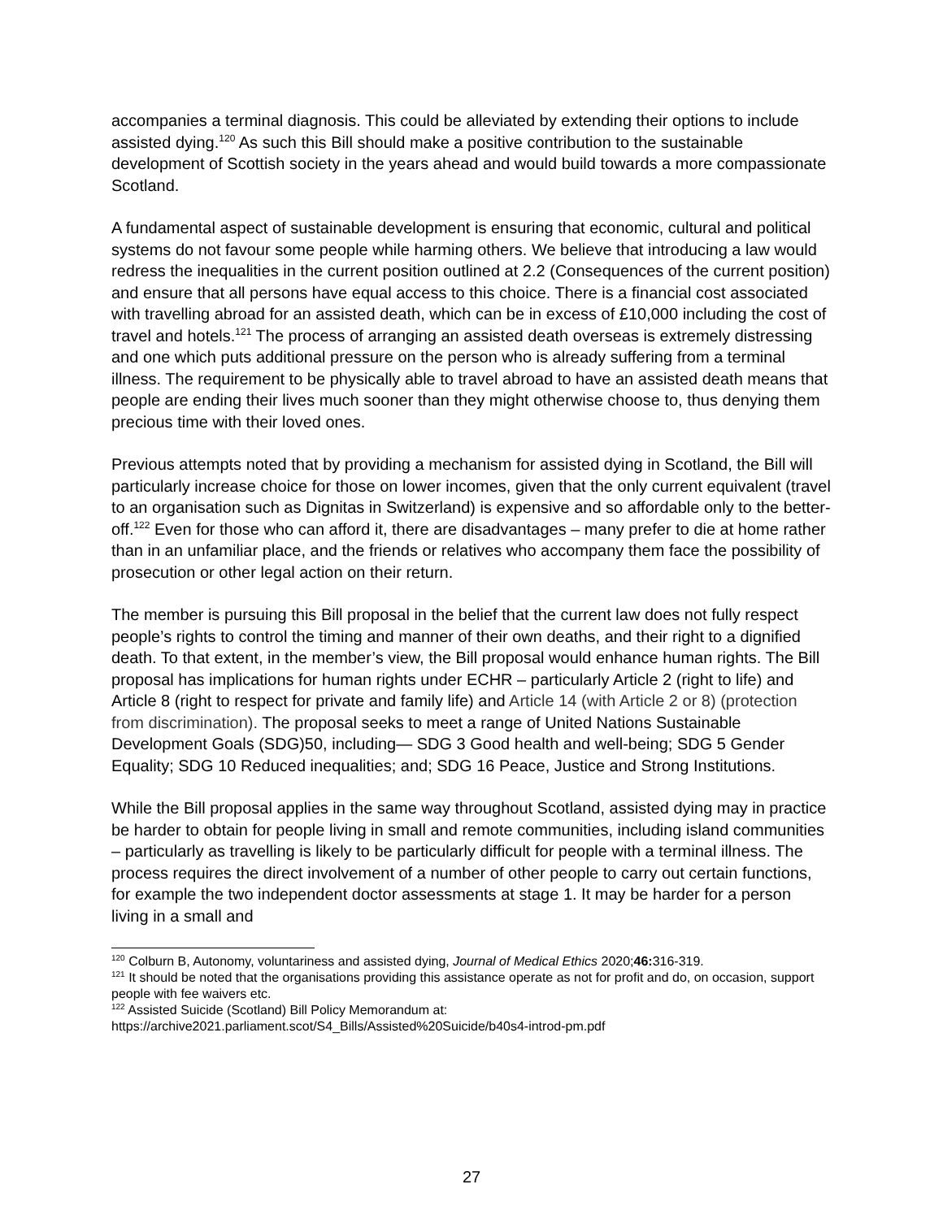accompanies a terminal diagnosis. This could be alleviated by extending their options to include assisted dying.<sup>120</sup> As such this Bill should make a positive contribution to the sustainable development of Scottish society in the years ahead and would build towards a more compassionate Scotland.
A fundamental aspect of sustainable development is ensuring that economic, cultural and political systems do not favour some people while harming others. We believe that introducing a law would redress the inequalities in the current position outlined at 2.2 (Consequences of the current position) and ensure that all persons have equal access to this choice. There is a financial cost associated with travelling abroad for an assisted death, which can be in excess of £10,000 including the cost of travel and hotels.<sup>121</sup> The process of arranging an assisted death overseas is extremely distressing and one which puts additional pressure on the person who is already suffering from a terminal illness. The requirement to be physically able to travel abroad to have an assisted death means that people are ending their lives much sooner than they might otherwise choose to, thus denying them precious time with their loved ones.
Previous attempts noted that by providing a mechanism for assisted dying in Scotland, the Bill will particularly increase choice for those on lower incomes, given that the only current equivalent (travel to an organisation such as Dignitas in Switzerland) is expensive and so affordable only to the better-off.<sup>122</sup> Even for those who can afford it, there are disadvantages – many prefer to die at home rather than in an unfamiliar place, and the friends or relatives who accompany them face the possibility of prosecution or other legal action on their return.
The member is pursuing this Bill proposal in the belief that the current law does not fully respect people’s rights to control the timing and manner of their own deaths, and their right to a dignified death. To that extent, in the member’s view, the Bill proposal would enhance human rights. The Bill proposal has implications for human rights under ECHR – particularly Article 2 (right to life) and Article 8 (right to respect for private and family life) and Article 14 (with Article 2 or 8) (protection from discrimination). The proposal seeks to meet a range of United Nations Sustainable Development Goals (SDG)50, including— SDG 3 Good health and well-being; SDG 5 Gender Equality; SDG 10 Reduced inequalities; and; SDG 16 Peace, Justice and Strong Institutions.
While the Bill proposal applies in the same way throughout Scotland, assisted dying may in practice be harder to obtain for people living in small and remote communities, including island communities – particularly as travelling is likely to be particularly difficult for people with a terminal illness. The process requires the direct involvement of a number of other people to carry out certain functions, for example the two independent doctor assessments at stage 1. It may be harder for a person living in a small and
<sup>120</sup> Colburn B, Autonomy, voluntariness and assisted dying, Journal of Medical Ethics 2020;46: 316-319.
<sup>121</sup> It should be noted that the organisations providing this assistance operate as not for profit and do, on occasion, support people with fee waivers etc.
<sup>122</sup> Assisted Suicide (Scotland) Bill Policy Memorandum at:
https://archive2021.parliament.scot/S4_Bills/Assisted%20Suicide/b40s4-introd-pm.pdf
27